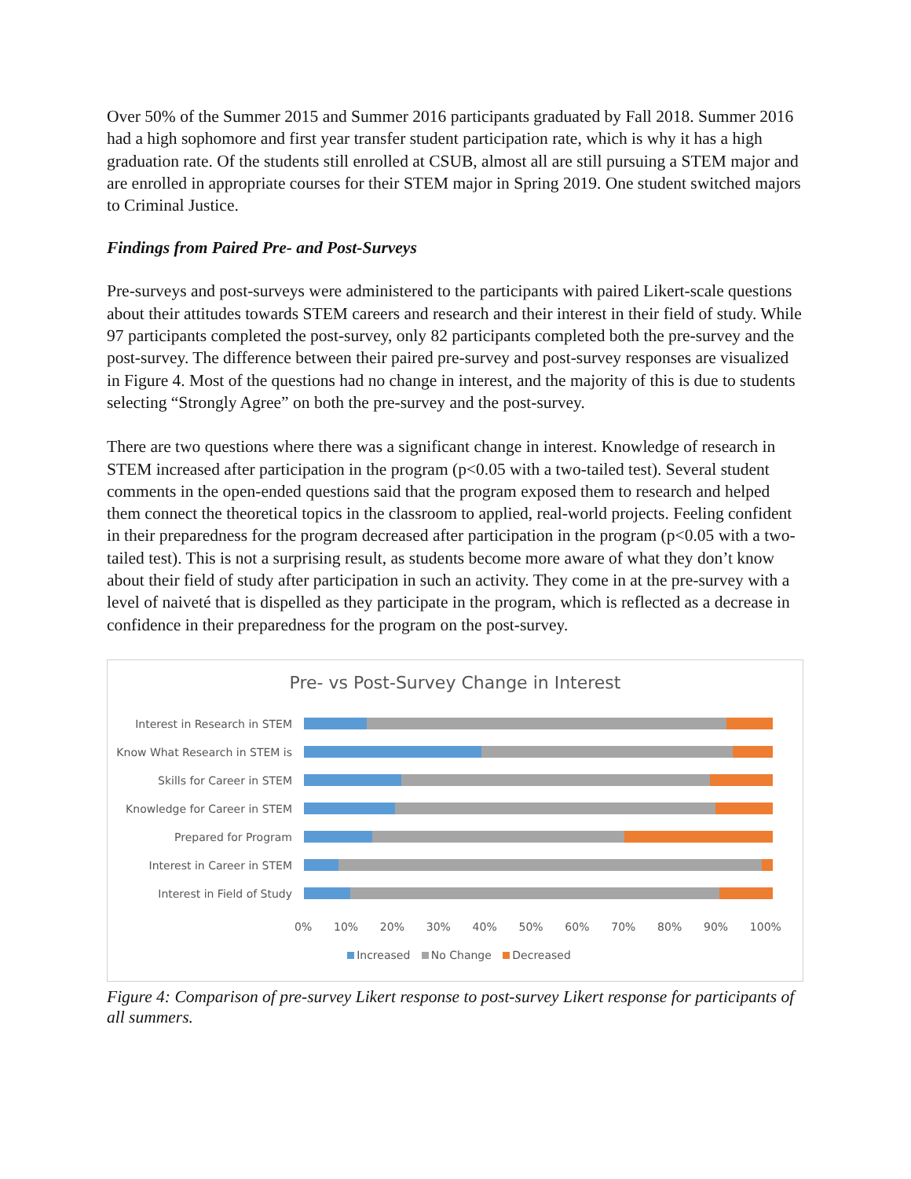Over 50% of the Summer 2015 and Summer 2016 participants graduated by Fall 2018. Summer 2016 had a high sophomore and first year transfer student participation rate, which is why it has a high graduation rate. Of the students still enrolled at CSUB, almost all are still pursuing a STEM major and are enrolled in appropriate courses for their STEM major in Spring 2019. One student switched majors to Criminal Justice.
Findings from Paired Pre- and Post-Surveys
Pre-surveys and post-surveys were administered to the participants with paired Likert-scale questions about their attitudes towards STEM careers and research and their interest in their field of study. While 97 participants completed the post-survey, only 82 participants completed both the pre-survey and the post-survey. The difference between their paired pre-survey and post-survey responses are visualized in Figure 4. Most of the questions had no change in interest, and the majority of this is due to students selecting “Strongly Agree” on both the pre-survey and the post-survey.
There are two questions where there was a significant change in interest. Knowledge of research in STEM increased after participation in the program (p<0.05 with a two-tailed test). Several student comments in the open-ended questions said that the program exposed them to research and helped them connect the theoretical topics in the classroom to applied, real-world projects. Feeling confident in their preparedness for the program decreased after participation in the program (p<0.05 with a two-tailed test). This is not a surprising result, as students become more aware of what they don’t know about their field of study after participation in such an activity. They come in at the pre-survey with a level of naiveté that is dispelled as they participate in the program, which is reflected as a decrease in confidence in their preparedness for the program on the post-survey.
Pre- vs Post-Survey Change in Interest
Interest in Research in STEM
Know What Research in STEM is
Skills for Career in STEM
Knowledge for Career in STEM
Prepared for Program
Interest in Career in STEM
Interest in Field of Study
0% 10% 20% 30% 40% 50% 60% 70% 80% 90% 100%
Increased No Change Decreased
Figure 4: Comparison of pre-survey Likert response to post-survey Likert response for participants of all summers.